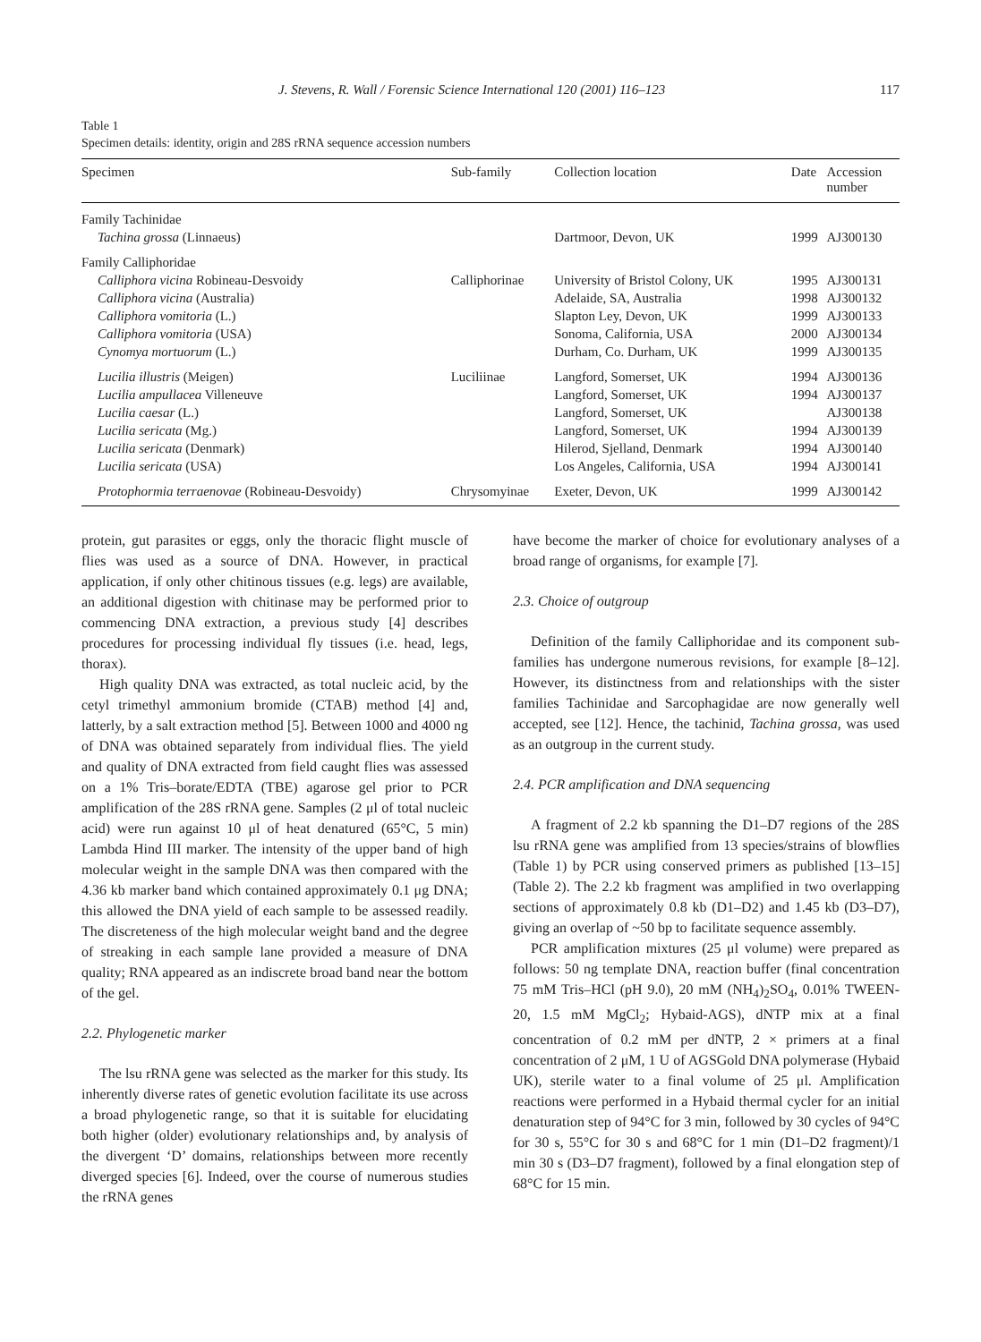J. Stevens, R. Wall / Forensic Science International 120 (2001) 116–123 117
Table 1
Specimen details: identity, origin and 28S rRNA sequence accession numbers
| Specimen | Sub-family | Collection location | Date | Accession number |
| --- | --- | --- | --- | --- |
| Family Tachinidae | | | | |
| Tachina grossa (Linnaeus) | | Dartmoor, Devon, UK | 1999 | AJ300130 |
| Family Calliphoridae | | | | |
| Calliphora vicina Robineau-Desvoidy | Calliphorinae | University of Bristol Colony, UK | 1995 | AJ300131 |
| Calliphora vicina (Australia) | | Adelaide, SA, Australia | 1998 | AJ300132 |
| Calliphora vomitoria (L.) | | Slapton Ley, Devon, UK | 1999 | AJ300133 |
| Calliphora vomitoria (USA) | | Sonoma, California, USA | 2000 | AJ300134 |
| Cynomya mortuorum (L.) | | Durham, Co. Durham, UK | 1999 | AJ300135 |
| Lucilia illustris (Meigen) | Luciliinae | Langford, Somerset, UK | 1994 | AJ300136 |
| Lucilia ampullacea Villeneuve | | Langford, Somerset, UK | 1994 | AJ300137 |
| Lucilia caesar (L.) | | Langford, Somerset, UK | | AJ300138 |
| Lucilia sericata (Mg.) | | Langford, Somerset, UK | 1994 | AJ300139 |
| Lucilia sericata (Denmark) | | Hilerod, Sjelland, Denmark | 1994 | AJ300140 |
| Lucilia sericata (USA) | | Los Angeles, California, USA | 1994 | AJ300141 |
| Protophormia terraenovae (Robineau-Desvoidy) | Chrysomyinae | Exeter, Devon, UK | 1999 | AJ300142 |
protein, gut parasites or eggs, only the thoracic flight muscle of flies was used as a source of DNA. However, in practical application, if only other chitinous tissues (e.g. legs) are available, an additional digestion with chitinase may be performed prior to commencing DNA extraction, a previous study [4] describes procedures for processing individual fly tissues (i.e. head, legs, thorax).
High quality DNA was extracted, as total nucleic acid, by the cetyl trimethyl ammonium bromide (CTAB) method [4] and, latterly, by a salt extraction method [5]. Between 1000 and 4000 ng of DNA was obtained separately from individual flies. The yield and quality of DNA extracted from field caught flies was assessed on a 1% Tris–borate/EDTA (TBE) agarose gel prior to PCR amplification of the 28S rRNA gene. Samples (2 μl of total nucleic acid) were run against 10 μl of heat denatured (65°C, 5 min) Lambda Hind III marker. The intensity of the upper band of high molecular weight in the sample DNA was then compared with the 4.36 kb marker band which contained approximately 0.1 μg DNA; this allowed the DNA yield of each sample to be assessed readily. The discreteness of the high molecular weight band and the degree of streaking in each sample lane provided a measure of DNA quality; RNA appeared as an indiscrete broad band near the bottom of the gel.
2.2. Phylogenetic marker
The lsu rRNA gene was selected as the marker for this study. Its inherently diverse rates of genetic evolution facilitate its use across a broad phylogenetic range, so that it is suitable for elucidating both higher (older) evolutionary relationships and, by analysis of the divergent ‘D’ domains, relationships between more recently diverged species [6]. Indeed, over the course of numerous studies the rRNA genes
have become the marker of choice for evolutionary analyses of a broad range of organisms, for example [7].
2.3. Choice of outgroup
Definition of the family Calliphoridae and its component sub-families has undergone numerous revisions, for example [8–12]. However, its distinctness from and relationships with the sister families Tachinidae and Sarcophagidae are now generally well accepted, see [12]. Hence, the tachinid, Tachina grossa, was used as an outgroup in the current study.
2.4. PCR amplification and DNA sequencing
A fragment of 2.2 kb spanning the D1–D7 regions of the 28S lsu rRNA gene was amplified from 13 species/strains of blowflies (Table 1) by PCR using conserved primers as published [13–15] (Table 2). The 2.2 kb fragment was amplified in two overlapping sections of approximately 0.8 kb (D1–D2) and 1.45 kb (D3–D7), giving an overlap of ~50 bp to facilitate sequence assembly.
PCR amplification mixtures (25 μl volume) were prepared as follows: 50 ng template DNA, reaction buffer (final concentration 75 mM Tris–HCl (pH 9.0), 20 mM (NH<sub>4</sub>)<sub>2</sub>SO<sub>4</sub>, 0.01% TWEEN-20, 1.5 mM MgCl<sub>2</sub>; Hybaid-AGS), dNTP mix at a final concentration of 0.2 mM per dNTP, 2 × primers at a final concentration of 2 μM, 1 U of AGSGold DNA polymerase (Hybaid UK), sterile water to a final volume of 25 μl. Amplification reactions were performed in a Hybaid thermal cycler for an initial denaturation step of 94°C for 3 min, followed by 30 cycles of 94°C for 30 s, 55°C for 30 s and 68°C for 1 min (D1–D2 fragment)/1 min 30 s (D3–D7 fragment), followed by a final elongation step of 68°C for 15 min.